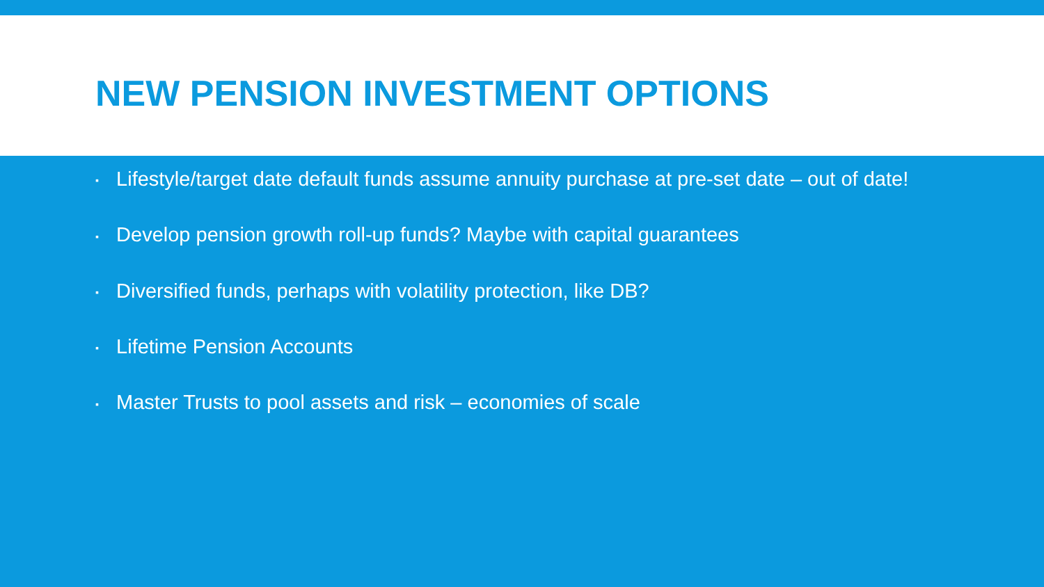NEW PENSION INVESTMENT OPTIONS
▪ Lifestyle/target date default funds assume annuity purchase at pre-set date – out of date!
▪ Develop pension growth roll-up funds? Maybe with capital guarantees
▪ Diversified funds, perhaps with volatility protection, like DB?
▪ Lifetime Pension Accounts
▪ Master Trusts to pool assets and risk – economies of scale